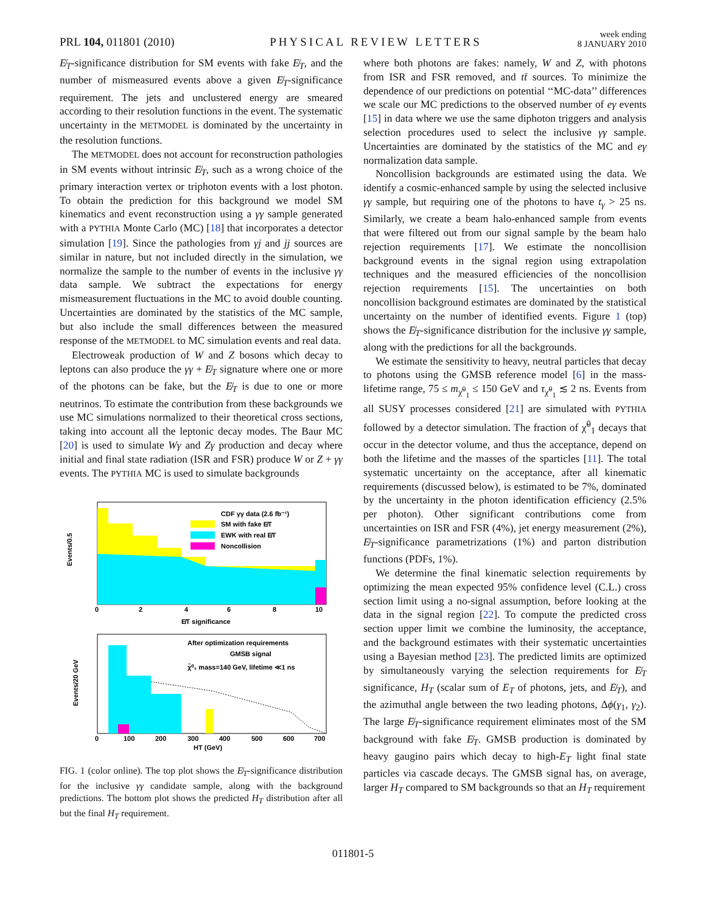PRL 104, 011801 (2010) PHYSICAL REVIEW LETTERS week ending
8 JANUARY 2010
E̸<sub>T</sub>-significance distribution for SM events with fake E̸<sub>T</sub>, and the number of mismeasured events above a given E̸<sub>T</sub>-significance requirement. The jets and unclustered energy are smeared according to their resolution functions in the event. The systematic uncertainty in the METMODEL is dominated by the uncertainty in the resolution functions.
The METMODEL does not account for reconstruction pathologies in SM events without intrinsic E̸<sub>T</sub>, such as a wrong choice of the primary interaction vertex or triphoton events with a lost photon. To obtain the prediction for this background we model SM kinematics and event reconstruction using a γγ sample generated with a PYTHIA Monte Carlo (MC) [18] that incorporates a detector simulation [19]. Since the pathologies from γj and jj sources are similar in nature, but not included directly in the simulation, we normalize the sample to the number of events in the inclusive γγ data sample. We subtract the expectations for energy mismeasurement fluctuations in the MC to avoid double counting. Uncertainties are dominated by the statistics of the MC sample, but also include the small differences between the measured response of the METMODEL to MC simulation events and real data.
Electroweak production of W and Z bosons which decay to leptons can also produce the γγ + E̸<sub>T</sub> signature where one or more of the photons can be fake, but the E̸<sub>T</sub> is due to one or more neutrinos. To estimate the contribution from these backgrounds we use MC simulations normalized to their theoretical cross sections, taking into account all the leptonic decay modes. The Baur MC [20] is used to simulate Wγ and Zγ production and decay where initial and final state radiation (ISR and FSR) produce W or Z + γγ events. The PYTHIA MC is used to simulate backgrounds
CDF γγ data (2.6 fb⁻¹)
SM with fake E̸T
EWK with real E̸T
Noncollision
Events/0.5
0
2
4
6
8
10
E̸T significance
After optimization requirements
GMSB signal
χ̃⁰₁ mass=140 GeV, lifetime ≪1 ns
Events/20 GeV
0
100
200
300
400
500
600
700
HT (GeV)
FIG. 1 (color online). The top plot shows the E̸<sub>T</sub>-significance distribution for the inclusive γγ candidate sample, along with the background predictions. The bottom plot shows the predicted H<sub>T</sub> distribution after all but the final H<sub>T</sub> requirement.
where both photons are fakes: namely, W and Z, with photons from ISR and FSR removed, and tt̄ sources. To minimize the dependence of our predictions on potential ‘‘MC-data’’ differences we scale our MC predictions to the observed number of eγ events [15] in data where we use the same diphoton triggers and analysis selection procedures used to select the inclusive γγ sample. Uncertainties are dominated by the statistics of the MC and eγ normalization data sample.
Noncollision backgrounds are estimated using the data. We identify a cosmic-enhanced sample by using the selected inclusive γγ sample, but requiring one of the photons to have t<sub>γ</sub> > 25 ns. Similarly, we create a beam halo-enhanced sample from events that were filtered out from our signal sample by the beam halo rejection requirements [17]. We estimate the noncollision background events in the signal region using extrapolation techniques and the measured efficiencies of the noncollision rejection requirements [15]. The uncertainties on both noncollision background estimates are dominated by the statistical uncertainty on the number of identified events. Figure 1 (top) shows the E̸<sub>T</sub>-significance distribution for the inclusive γγ sample, along with the predictions for all the backgrounds.
We estimate the sensitivity to heavy, neutral particles that decay to photons using the GMSB reference model [6] in the mass-lifetime range, 75 ≤ m<sub>χ̃<sup>0</sup><sub>1</sub></sub> ≤ 150 GeV and τ<sub>χ̃<sup>0</sup><sub>1</sub></sub> ≲ 2 ns. Events from all SUSY processes considered [21] are simulated with PYTHIA followed by a detector simulation. The fraction of χ̃<sup>0</sup><sub>1</sub> decays that occur in the detector volume, and thus the acceptance, depend on both the lifetime and the masses of the sparticles [11]. The total systematic uncertainty on the acceptance, after all kinematic requirements (discussed below), is estimated to be 7%, dominated by the uncertainty in the photon identification efficiency (2.5% per photon). Other significant contributions come from uncertainties on ISR and FSR (4%), jet energy measurement (2%), E̸<sub>T</sub>-significance parametrizations (1%) and parton distribution functions (PDFs, 1%).
We determine the final kinematic selection requirements by optimizing the mean expected 95% confidence level (C.L.) cross section limit using a no-signal assumption, before looking at the data in the signal region [22]. To compute the predicted cross section upper limit we combine the luminosity, the acceptance, and the background estimates with their systematic uncertainties using a Bayesian method [23]. The predicted limits are optimized by simultaneously varying the selection requirements for E̸<sub>T</sub> significance, H<sub>T</sub> (scalar sum of E<sub>T</sub> of photons, jets, and E̸<sub>T</sub>), and the azimuthal angle between the two leading photons, Δϕ(γ<sub>1</sub>, γ<sub>2</sub>). The large E̸<sub>T</sub>-significance requirement eliminates most of the SM background with fake E̸<sub>T</sub>. GMSB production is dominated by heavy gaugino pairs which decay to high-E<sub>T</sub> light final state particles via cascade decays. The GMSB signal has, on average, larger H<sub>T</sub> compared to SM backgrounds so that an H<sub>T</sub> requirement
011801-5